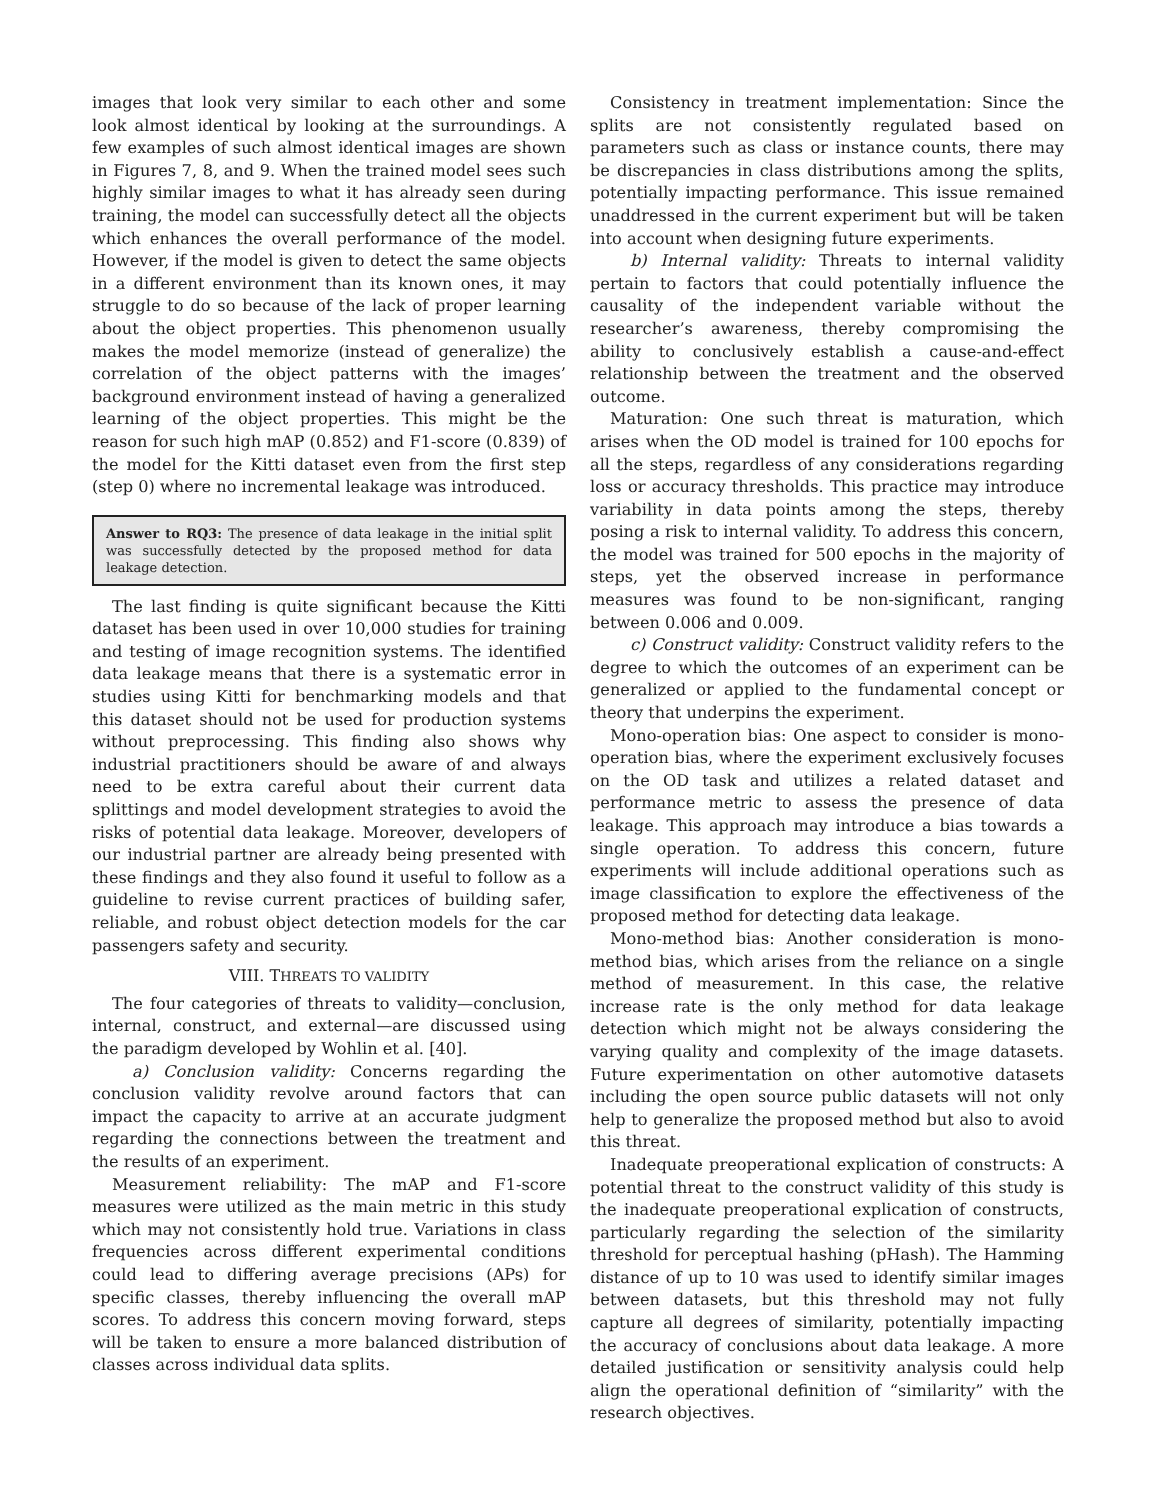images that look very similar to each other and some look almost identical by looking at the surroundings. A few examples of such almost identical images are shown in Figures 7, 8, and 9. When the trained model sees such highly similar images to what it has already seen during training, the model can successfully detect all the objects which enhances the overall performance of the model. However, if the model is given to detect the same objects in a different environment than its known ones, it may struggle to do so because of the lack of proper learning about the object properties. This phenomenon usually makes the model memorize (instead of generalize) the correlation of the object patterns with the images’ background environment instead of having a generalized learning of the object properties. This might be the reason for such high mAP (0.852) and F1-score (0.839) of the model for the Kitti dataset even from the first step (step 0) where no incremental leakage was introduced.
Answer to RQ3: The presence of data leakage in the initial split was successfully detected by the proposed method for data leakage detection.
The last finding is quite significant because the Kitti dataset has been used in over 10,000 studies for training and testing of image recognition systems. The identified data leakage means that there is a systematic error in studies using Kitti for benchmarking models and that this dataset should not be used for production systems without preprocessing. This finding also shows why industrial practitioners should be aware of and always need to be extra careful about their current data splittings and model development strategies to avoid the risks of potential data leakage. Moreover, developers of our industrial partner are already being presented with these findings and they also found it useful to follow as a guideline to revise current practices of building safer, reliable, and robust object detection models for the car passengers safety and security.
VIII. THREATS TO VALIDITY
The four categories of threats to validity—conclusion, internal, construct, and external—are discussed using the paradigm developed by Wohlin et al. [40].
a) Conclusion validity: Concerns regarding the conclusion validity revolve around factors that can impact the capacity to arrive at an accurate judgment regarding the connections between the treatment and the results of an experiment.
Measurement reliability: The mAP and F1-score measures were utilized as the main metric in this study which may not consistently hold true. Variations in class frequencies across different experimental conditions could lead to differing average precisions (APs) for specific classes, thereby influencing the overall mAP scores. To address this concern moving forward, steps will be taken to ensure a more balanced distribution of classes across individual data splits.
Consistency in treatment implementation: Since the splits are not consistently regulated based on parameters such as class or instance counts, there may be discrepancies in class distributions among the splits, potentially impacting performance. This issue remained unaddressed in the current experiment but will be taken into account when designing future experiments.
b) Internal validity: Threats to internal validity pertain to factors that could potentially influence the causality of the independent variable without the researcher’s awareness, thereby compromising the ability to conclusively establish a cause-and-effect relationship between the treatment and the observed outcome.
Maturation: One such threat is maturation, which arises when the OD model is trained for 100 epochs for all the steps, regardless of any considerations regarding loss or accuracy thresholds. This practice may introduce variability in data points among the steps, thereby posing a risk to internal validity. To address this concern, the model was trained for 500 epochs in the majority of steps, yet the observed increase in performance measures was found to be non-significant, ranging between 0.006 and 0.009.
c) Construct validity: Construct validity refers to the degree to which the outcomes of an experiment can be generalized or applied to the fundamental concept or theory that underpins the experiment.
Mono-operation bias: One aspect to consider is mono-operation bias, where the experiment exclusively focuses on the OD task and utilizes a related dataset and performance metric to assess the presence of data leakage. This approach may introduce a bias towards a single operation. To address this concern, future experiments will include additional operations such as image classification to explore the effectiveness of the proposed method for detecting data leakage.
Mono-method bias: Another consideration is mono-method bias, which arises from the reliance on a single method of measurement. In this case, the relative increase rate is the only method for data leakage detection which might not be always considering the varying quality and complexity of the image datasets. Future experimentation on other automotive datasets including the open source public datasets will not only help to generalize the proposed method but also to avoid this threat.
Inadequate preoperational explication of constructs: A potential threat to the construct validity of this study is the inadequate preoperational explication of constructs, particularly regarding the selection of the similarity threshold for perceptual hashing (pHash). The Hamming distance of up to 10 was used to identify similar images between datasets, but this threshold may not fully capture all degrees of similarity, potentially impacting the accuracy of conclusions about data leakage. A more detailed justification or sensitivity analysis could help align the operational definition of “similarity” with the research objectives.